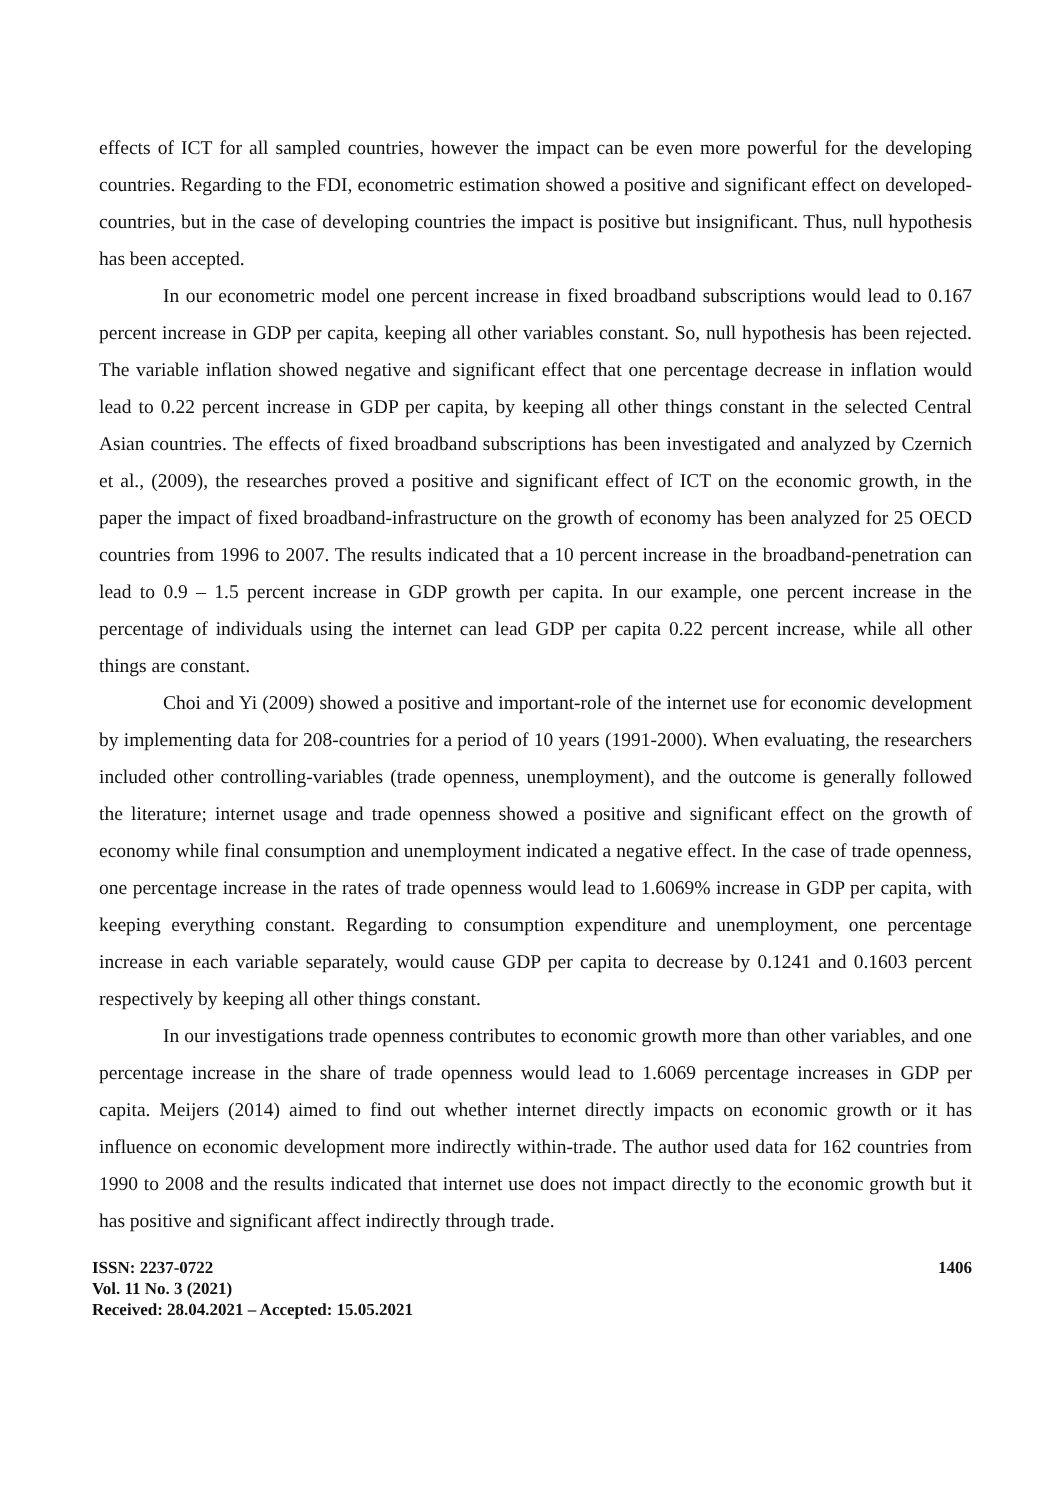effects of ICT for all sampled countries, however the impact can be even more powerful for the developing countries. Regarding to the FDI, econometric estimation showed a positive and significant effect on developed-countries, but in the case of developing countries the impact is positive but insignificant. Thus, null hypothesis has been accepted.
In our econometric model one percent increase in fixed broadband subscriptions would lead to 0.167 percent increase in GDP per capita, keeping all other variables constant. So, null hypothesis has been rejected. The variable inflation showed negative and significant effect that one percentage decrease in inflation would lead to 0.22 percent increase in GDP per capita, by keeping all other things constant in the selected Central Asian countries. The effects of fixed broadband subscriptions has been investigated and analyzed by Czernich et al., (2009), the researches proved a positive and significant effect of ICT on the economic growth, in the paper the impact of fixed broadband-infrastructure on the growth of economy has been analyzed for 25 OECD countries from 1996 to 2007. The results indicated that a 10 percent increase in the broadband-penetration can lead to 0.9 – 1.5 percent increase in GDP growth per capita. In our example, one percent increase in the percentage of individuals using the internet can lead GDP per capita 0.22 percent increase, while all other things are constant.
Choi and Yi (2009) showed a positive and important-role of the internet use for economic development by implementing data for 208-countries for a period of 10 years (1991-2000). When evaluating, the researchers included other controlling-variables (trade openness, unemployment), and the outcome is generally followed the literature; internet usage and trade openness showed a positive and significant effect on the growth of economy while final consumption and unemployment indicated a negative effect. In the case of trade openness, one percentage increase in the rates of trade openness would lead to 1.6069% increase in GDP per capita, with keeping everything constant. Regarding to consumption expenditure and unemployment, one percentage increase in each variable separately, would cause GDP per capita to decrease by 0.1241 and 0.1603 percent respectively by keeping all other things constant.
In our investigations trade openness contributes to economic growth more than other variables, and one percentage increase in the share of trade openness would lead to 1.6069 percentage increases in GDP per capita. Meijers (2014) aimed to find out whether internet directly impacts on economic growth or it has influence on economic development more indirectly within-trade. The author used data for 162 countries from 1990 to 2008 and the results indicated that internet use does not impact directly to the economic growth but it has positive and significant affect indirectly through trade.
ISSN: 2237-0722
Vol. 11 No. 3 (2021)
Received: 28.04.2021 – Accepted: 15.05.2021
1406